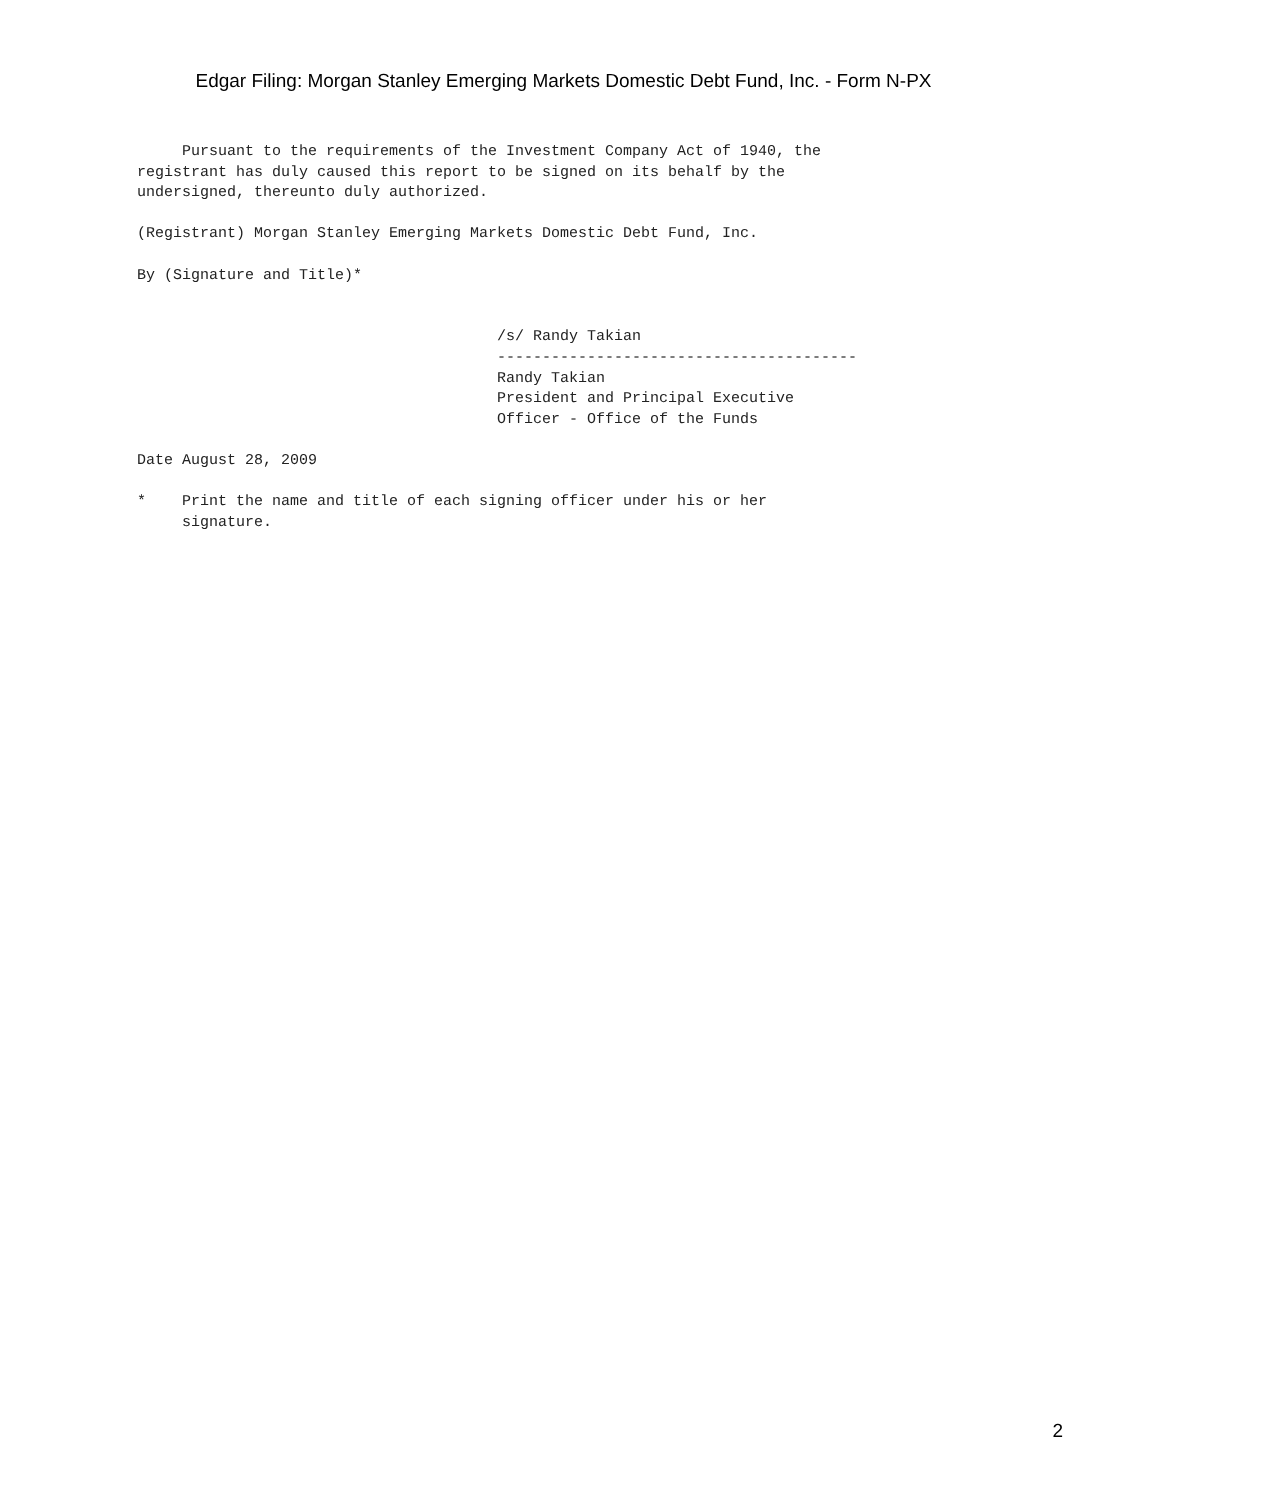Edgar Filing: Morgan Stanley Emerging Markets Domestic Debt Fund, Inc. - Form N-PX
     Pursuant to the requirements of the Investment Company Act of 1940, the
registrant has duly caused this report to be signed on its behalf by the
undersigned, thereunto duly authorized.

(Registrant) Morgan Stanley Emerging Markets Domestic Debt Fund, Inc.

By (Signature and Title)*


                                        /s/ Randy Takian
                                        ----------------------------------------
                                        Randy Takian
                                        President and Principal Executive
                                        Officer - Office of the Funds

Date August 28, 2009

*    Print the name and title of each signing officer under his or her
     signature.
2